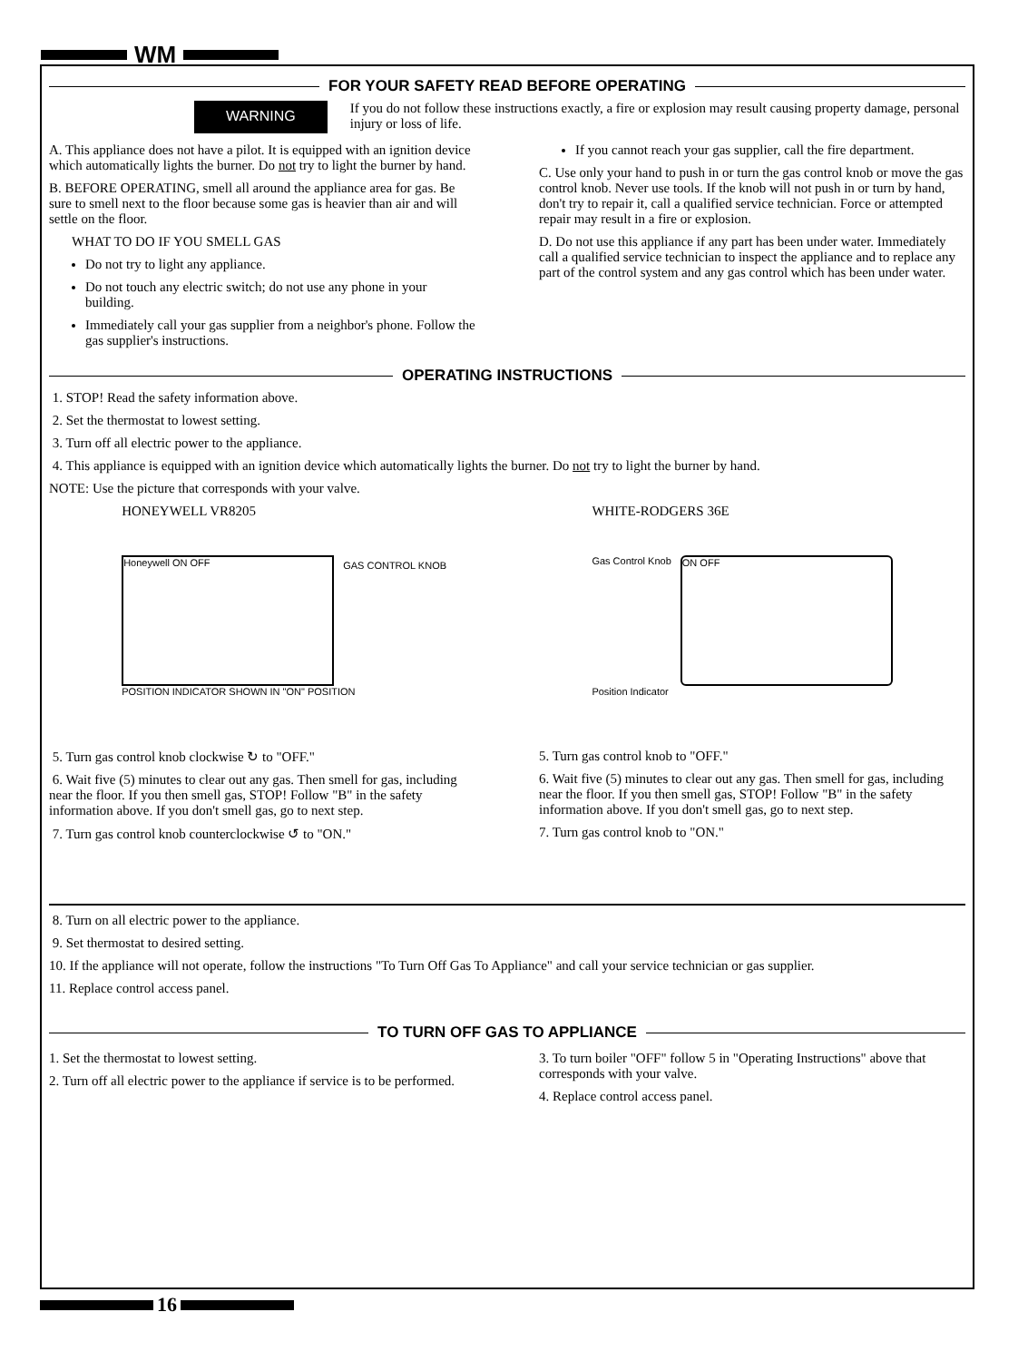WM
FOR YOUR SAFETY READ BEFORE OPERATING
WARNING
If you do not follow these instructions exactly, a fire or explosion may result causing property damage, personal injury or loss of life.
A. This appliance does not have a pilot. It is equipped with an ignition device which automatically lights the burner. Do not try to light the burner by hand.
B. BEFORE OPERATING, smell all around the appliance area for gas. Be sure to smell next to the floor because some gas is heavier than air and will settle on the floor.
WHAT TO DO IF YOU SMELL GAS
Do not try to light any appliance.
Do not touch any electric switch; do not use any phone in your building.
Immediately call your gas supplier from a neighbor's phone. Follow the gas supplier's instructions.
If you cannot reach your gas supplier, call the fire department.
C. Use only your hand to push in or turn the gas control knob or move the gas control knob. Never use tools. If the knob will not push in or turn by hand, don't try to repair it, call a qualified service technician. Force or attempted repair may result in a fire or explosion.
D. Do not use this appliance if any part has been under water. Immediately call a qualified service technician to inspect the appliance and to replace any part of the control system and any gas control which has been under water.
OPERATING INSTRUCTIONS
1. STOP! Read the safety information above.
2. Set the thermostat to lowest setting.
3. Turn off all electric power to the appliance.
4. This appliance is equipped with an ignition device which automatically lights the burner. Do not try to light the burner by hand.
NOTE: Use the picture that corresponds with your valve.
HONEYWELL VR8205
Honeywell ON OFF
GAS CONTROL KNOB
POSITION INDICATOR SHOWN IN "ON" POSITION
WHITE-RODGERS 36E
Gas Control Knob
ON OFF
Position Indicator
5. Turn gas control knob clockwise ↻ to "OFF."
6. Wait five (5) minutes to clear out any gas. Then smell for gas, including near the floor. If you then smell gas, STOP! Follow "B" in the safety information above. If you don't smell gas, go to next step.
7. Turn gas control knob counterclockwise ↺ to "ON."
5. Turn gas control knob to "OFF."
6. Wait five (5) minutes to clear out any gas. Then smell for gas, including near the floor. If you then smell gas, STOP! Follow "B" in the safety information above. If you don't smell gas, go to next step.
7. Turn gas control knob to "ON."
8. Turn on all electric power to the appliance.
9. Set thermostat to desired setting.
10. If the appliance will not operate, follow the instructions "To Turn Off Gas To Appliance" and call your service technician or gas supplier.
11. Replace control access panel.
TO TURN OFF GAS TO APPLIANCE
1. Set the thermostat to lowest setting.
2. Turn off all electric power to the appliance if service is to be performed.
3. To turn boiler "OFF" follow 5 in "Operating Instructions" above that corresponds with your valve.
4. Replace control access panel.
16